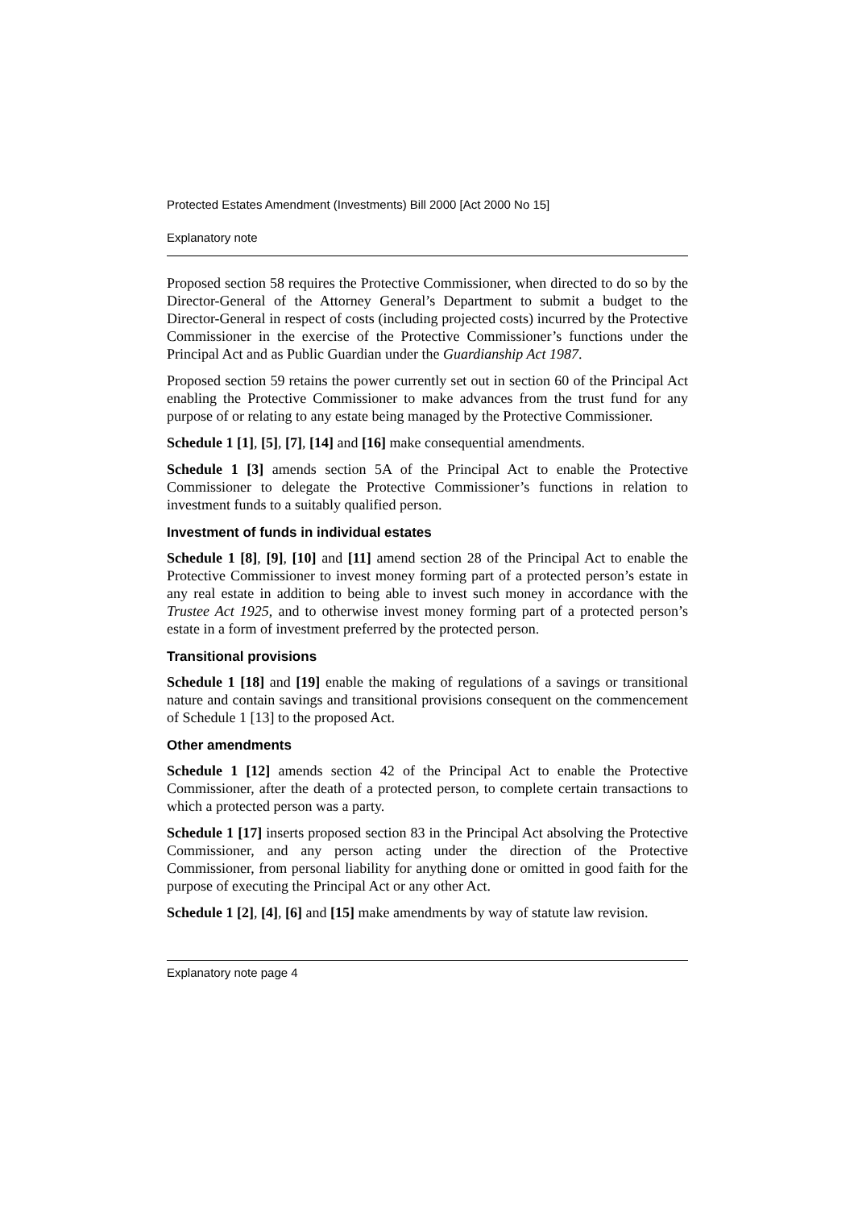Protected Estates Amendment (Investments) Bill 2000 [Act 2000 No 15]
Explanatory note
Proposed section 58 requires the Protective Commissioner, when directed to do so by the Director-General of the Attorney General’s Department to submit a budget to the Director-General in respect of costs (including projected costs) incurred by the Protective Commissioner in the exercise of the Protective Commissioner’s functions under the Principal Act and as Public Guardian under the Guardianship Act 1987.
Proposed section 59 retains the power currently set out in section 60 of the Principal Act enabling the Protective Commissioner to make advances from the trust fund for any purpose of or relating to any estate being managed by the Protective Commissioner.
Schedule 1 [1], [5], [7], [14] and [16] make consequential amendments.
Schedule 1 [3] amends section 5A of the Principal Act to enable the Protective Commissioner to delegate the Protective Commissioner’s functions in relation to investment funds to a suitably qualified person.
Investment of funds in individual estates
Schedule 1 [8], [9], [10] and [11] amend section 28 of the Principal Act to enable the Protective Commissioner to invest money forming part of a protected person’s estate in any real estate in addition to being able to invest such money in accordance with the Trustee Act 1925, and to otherwise invest money forming part of a protected person’s estate in a form of investment preferred by the protected person.
Transitional provisions
Schedule 1 [18] and [19] enable the making of regulations of a savings or transitional nature and contain savings and transitional provisions consequent on the commencement of Schedule 1 [13] to the proposed Act.
Other amendments
Schedule 1 [12] amends section 42 of the Principal Act to enable the Protective Commissioner, after the death of a protected person, to complete certain transactions to which a protected person was a party.
Schedule 1 [17] inserts proposed section 83 in the Principal Act absolving the Protective Commissioner, and any person acting under the direction of the Protective Commissioner, from personal liability for anything done or omitted in good faith for the purpose of executing the Principal Act or any other Act.
Schedule 1 [2], [4], [6] and [15] make amendments by way of statute law revision.
Explanatory note page 4